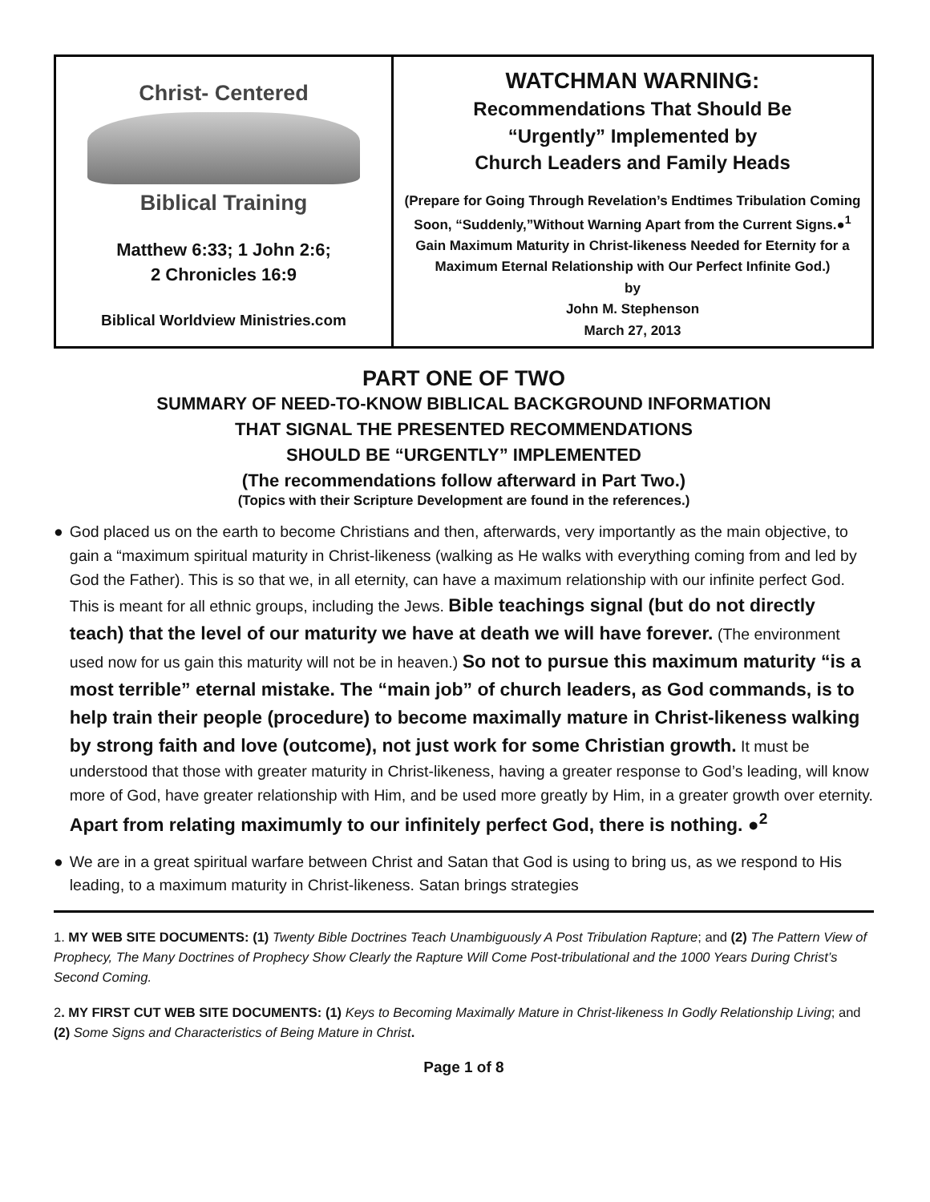| Christ- Centered Biblical Training Matthew 6:33; 1 John 2:6; 2 Chronicles 16:9 Biblical Worldview Ministries.com | WATCHMAN WARNING: Recommendations That Should Be “Urgently” Implemented by Church Leaders and Family Heads (Prepare for Going Through Revelation’s Endtimes Tribulation Coming Soon, “Suddenly,”Without Warning Apart from the Current Signs.●<sup>1</sup> Gain Maximum Maturity in Christ-likeness Needed for Eternity for a Maximum Eternal Relationship with Our Perfect Infinite God.) by John M. Stephenson March 27, 2013 |
PART ONE OF TWO
SUMMARY OF NEED-TO-KNOW BIBLICAL BACKGROUND INFORMATION
THAT SIGNAL THE PRESENTED RECOMMENDATIONS
SHOULD BE “URGENTLY” IMPLEMENTED
(The recommendations follow afterward in Part Two.)
(Topics with their Scripture Development are found in the references.)
● God placed us on the earth to become Christians and then, afterwards, very importantly as the main objective, to gain a “maximum spiritual maturity in Christ-likeness (walking as He walks with everything coming from and led by God the Father). This is so that we, in all eternity, can have a maximum relationship with our infinite perfect God. This is meant for all ethnic groups, including the Jews. Bible teachings signal (but do not directly teach) that the level of our maturity we have at death we will have forever. (The environment used now for us gain this maturity will not be in heaven.) So not to pursue this maximum maturity “is a most terrible” eternal mistake. The “main job” of church leaders, as God commands, is to help train their people (procedure) to become maximally mature in Christ-likeness walking by strong faith and love (outcome), not just work for some Christian growth. It must be understood that those with greater maturity in Christ-likeness, having a greater response to God’s leading, will know more of God, have greater relationship with Him, and be used more greatly by Him, in a greater growth over eternity. Apart from relating maximumly to our infinitely perfect God, there is nothing. ●<sup>2</sup>
● We are in a great spiritual warfare between Christ and Satan that God is using to bring us, as we respond to His leading, to a maximum maturity in Christ-likeness. Satan brings strategies
1. MY WEB SITE DOCUMENTS: (1) Twenty Bible Doctrines Teach Unambiguously A Post Tribulation Rapture; and (2) The Pattern View of Prophecy, The Many Doctrines of Prophecy Show Clearly the Rapture Will Come Post-tribulational and the 1000 Years During Christ’s Second Coming.
2. MY FIRST CUT WEB SITE DOCUMENTS: (1) Keys to Becoming Maximally Mature in Christ-likeness In Godly Relationship Living; and (2) Some Signs and Characteristics of Being Mature in Christ.
Page 1 of 8